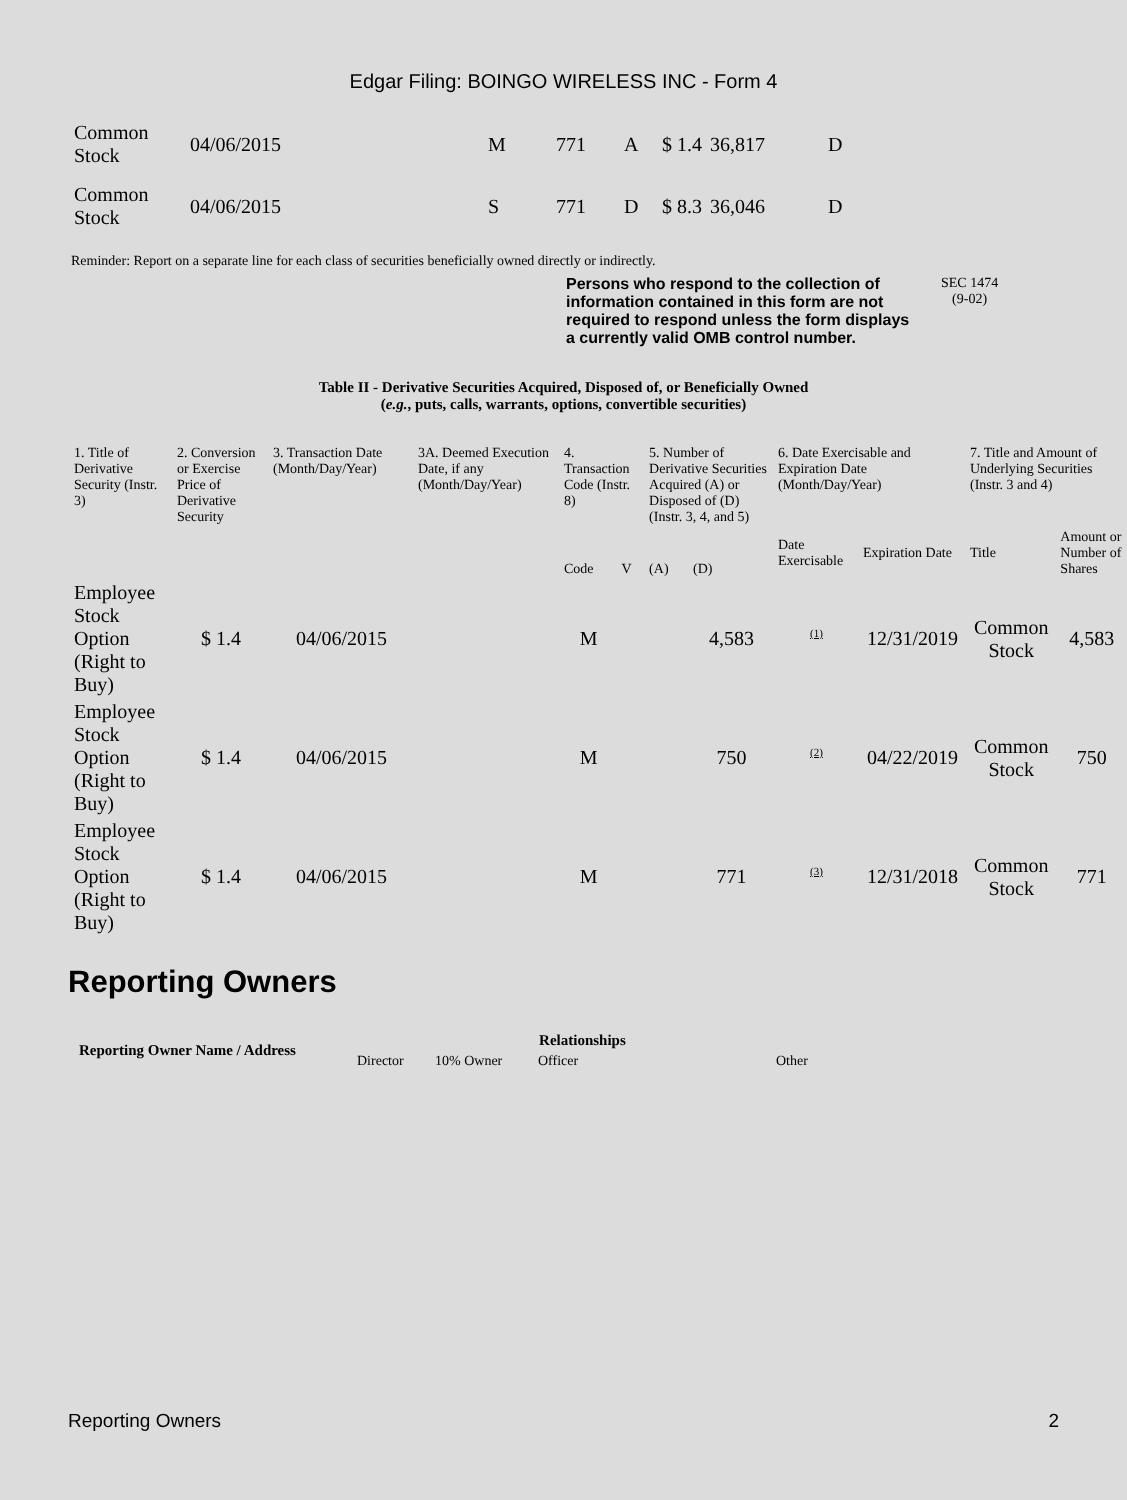Edgar Filing: BOINGO WIRELESS INC - Form 4
| Common Stock | 04/06/2015 | M | 771 | A | $ 1.4 | 36,817 | D |
| Common Stock | 04/06/2015 | S | 771 | D | $ 8.3 | 36,046 | D |
Reminder: Report on a separate line for each class of securities beneficially owned directly or indirectly.
Persons who respond to the collection of information contained in this form are not required to respond unless the form displays a currently valid OMB control number. SEC 1474
(9-02)
Table II - Derivative Securities Acquired, Disposed of, or Beneficially Owned
(e.g., puts, calls, warrants, options, convertible securities)
| 1. Title of Derivative Security (Instr. 3) | 2. Conversion or Exercise Price of Derivative Security | 3. Transaction Date (Month/Day/Year) | 3A. Deemed Execution Date, if any (Month/Day/Year) | 4. Transaction Code (Instr. 8) | | 5. Number of Derivative Securities Acquired (A) or Disposed of (D) (Instr. 3, 4, and 5) | | 6. Date Exercisable and Expiration Date (Month/Day/Year) | | 7. Title and Amount of Underlying Securities (Instr. 3 and 4) | |
| --- | --- | --- | --- | --- | --- | --- | --- | --- | --- | --- | --- |
| | | | | Code | V | (A) | (D) | Date Exercisable | Expiration Date | Title | Amount or Number of Shares |
| Employee Stock Option (Right to Buy) | $ 1.4 | 04/06/2015 | | M | | | 4,583 | <sup>(1)</sup> | 12/31/2019 | Common Stock | 4,583 |
| Employee Stock Option (Right to Buy) | $ 1.4 | 04/06/2015 | | M | | | 750 | <sup>(2)</sup> | 04/22/2019 | Common Stock | 750 |
| Employee Stock Option (Right to Buy) | $ 1.4 | 04/06/2015 | | M | | | 771 | <sup>(3)</sup> | 12/31/2018 | Common Stock | 771 |
Reporting Owners
| Reporting Owner Name / Address | Relationships | | | |
| --- | --- | --- | --- | --- |
| | Director | 10% Owner | Officer | Other |
Reporting Owners 2